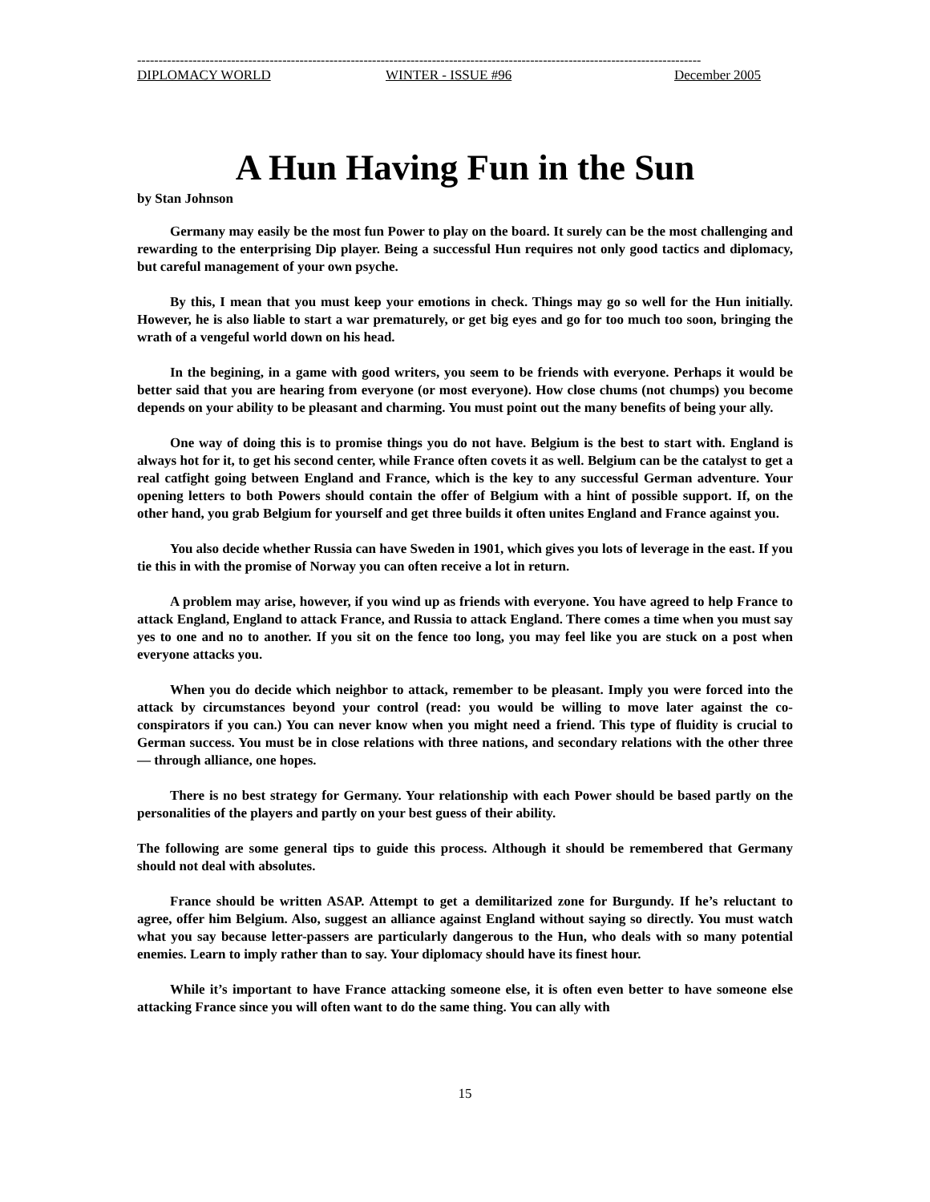------------------------------------------------------------------------------------------------------------------------------------
DIPLOMACY WORLD WINTER - ISSUE #96 December 2005
A Hun Having Fun in the Sun
by Stan Johnson
Germany may easily be the most fun Power to play on the board. It surely can be the most challenging and rewarding to the enterprising Dip player. Being a successful Hun requires not only good tactics and diplomacy, but careful management of your own psyche.
By this, I mean that you must keep your emotions in check. Things may go so well for the Hun initially. However, he is also liable to start a war prematurely, or get big eyes and go for too much too soon, bringing the wrath of a vengeful world down on his head.
In the begining, in a game with good writers, you seem to be friends with everyone. Perhaps it would be better said that you are hearing from everyone (or most everyone). How close chums (not chumps) you become depends on your ability to be pleasant and charming. You must point out the many benefits of being your ally.
One way of doing this is to promise things you do not have. Belgium is the best to start with. England is always hot for it, to get his second center, while France often covets it as well. Belgium can be the catalyst to get a real catfight going between England and France, which is the key to any successful German adventure. Your opening letters to both Powers should contain the offer of Belgium with a hint of possible support. If, on the other hand, you grab Belgium for yourself and get three builds it often unites England and France against you.
You also decide whether Russia can have Sweden in 1901, which gives you lots of leverage in the east. If you tie this in with the promise of Norway you can often receive a lot in return.
A problem may arise, however, if you wind up as friends with everyone. You have agreed to help France to attack England, England to attack France, and Russia to attack England. There comes a time when you must say yes to one and no to another. If you sit on the fence too long, you may feel like you are stuck on a post when everyone attacks you.
When you do decide which neighbor to attack, remember to be pleasant. Imply you were forced into the attack by circumstances beyond your control (read: you would be willing to move later against the co-conspirators if you can.) You can never know when you might need a friend. This type of fluidity is crucial to German success. You must be in close relations with three nations, and secondary relations with the other three — through alliance, one hopes.
There is no best strategy for Germany. Your relationship with each Power should be based partly on the personalities of the players and partly on your best guess of their ability.
The following are some general tips to guide this process. Although it should be remembered that Germany should not deal with absolutes.
France should be written ASAP. Attempt to get a demilitarized zone for Burgundy. If he’s reluctant to agree, offer him Belgium. Also, suggest an alliance against England without saying so directly. You must watch what you say because letter-passers are particularly dangerous to the Hun, who deals with so many potential enemies. Learn to imply rather than to say. Your diplomacy should have its finest hour.
While it’s important to have France attacking someone else, it is often even better to have someone else attacking France since you will often want to do the same thing. You can ally with
15